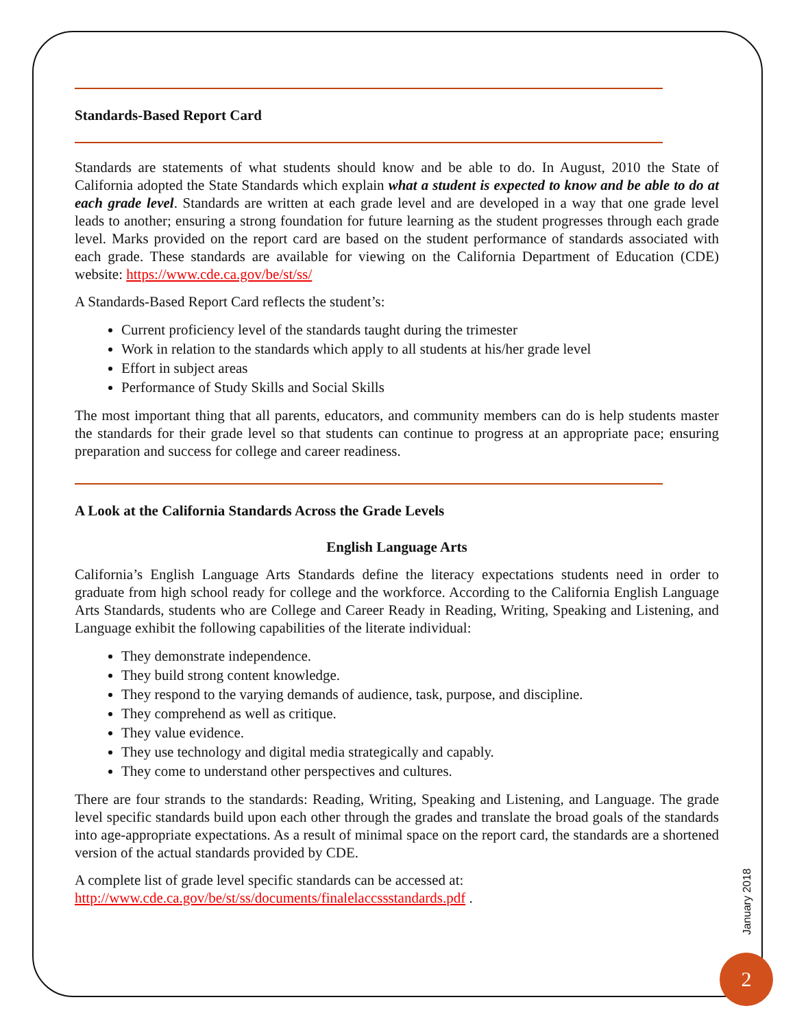Standards-Based Report Card
Standards are statements of what students should know and be able to do. In August, 2010 the State of California adopted the State Standards which explain what a student is expected to know and be able to do at each grade level. Standards are written at each grade level and are developed in a way that one grade level leads to another; ensuring a strong foundation for future learning as the student progresses through each grade level. Marks provided on the report card are based on the student performance of standards associated with each grade. These standards are available for viewing on the California Department of Education (CDE) website: https://www.cde.ca.gov/be/st/ss/
A Standards-Based Report Card reflects the student’s:
Current proficiency level of the standards taught during the trimester
Work in relation to the standards which apply to all students at his/her grade level
Effort in subject areas
Performance of Study Skills and Social Skills
The most important thing that all parents, educators, and community members can do is help students master the standards for their grade level so that students can continue to progress at an appropriate pace; ensuring preparation and success for college and career readiness.
A Look at the California Standards Across the Grade Levels
English Language Arts
California’s English Language Arts Standards define the literacy expectations students need in order to graduate from high school ready for college and the workforce. According to the California English Language Arts Standards, students who are College and Career Ready in Reading, Writing, Speaking and Listening, and Language exhibit the following capabilities of the literate individual:
They demonstrate independence.
They build strong content knowledge.
They respond to the varying demands of audience, task, purpose, and discipline.
They comprehend as well as critique.
They value evidence.
They use technology and digital media strategically and capably.
They come to understand other perspectives and cultures.
There are four strands to the standards: Reading, Writing, Speaking and Listening, and Language. The grade level specific standards build upon each other through the grades and translate the broad goals of the standards into age-appropriate expectations. As a result of minimal space on the report card, the standards are a shortened version of the actual standards provided by CDE.
A complete list of grade level specific standards can be accessed at:
http://www.cde.ca.gov/be/st/ss/documents/finalelaccssstandards.pdf .
January 2018
2